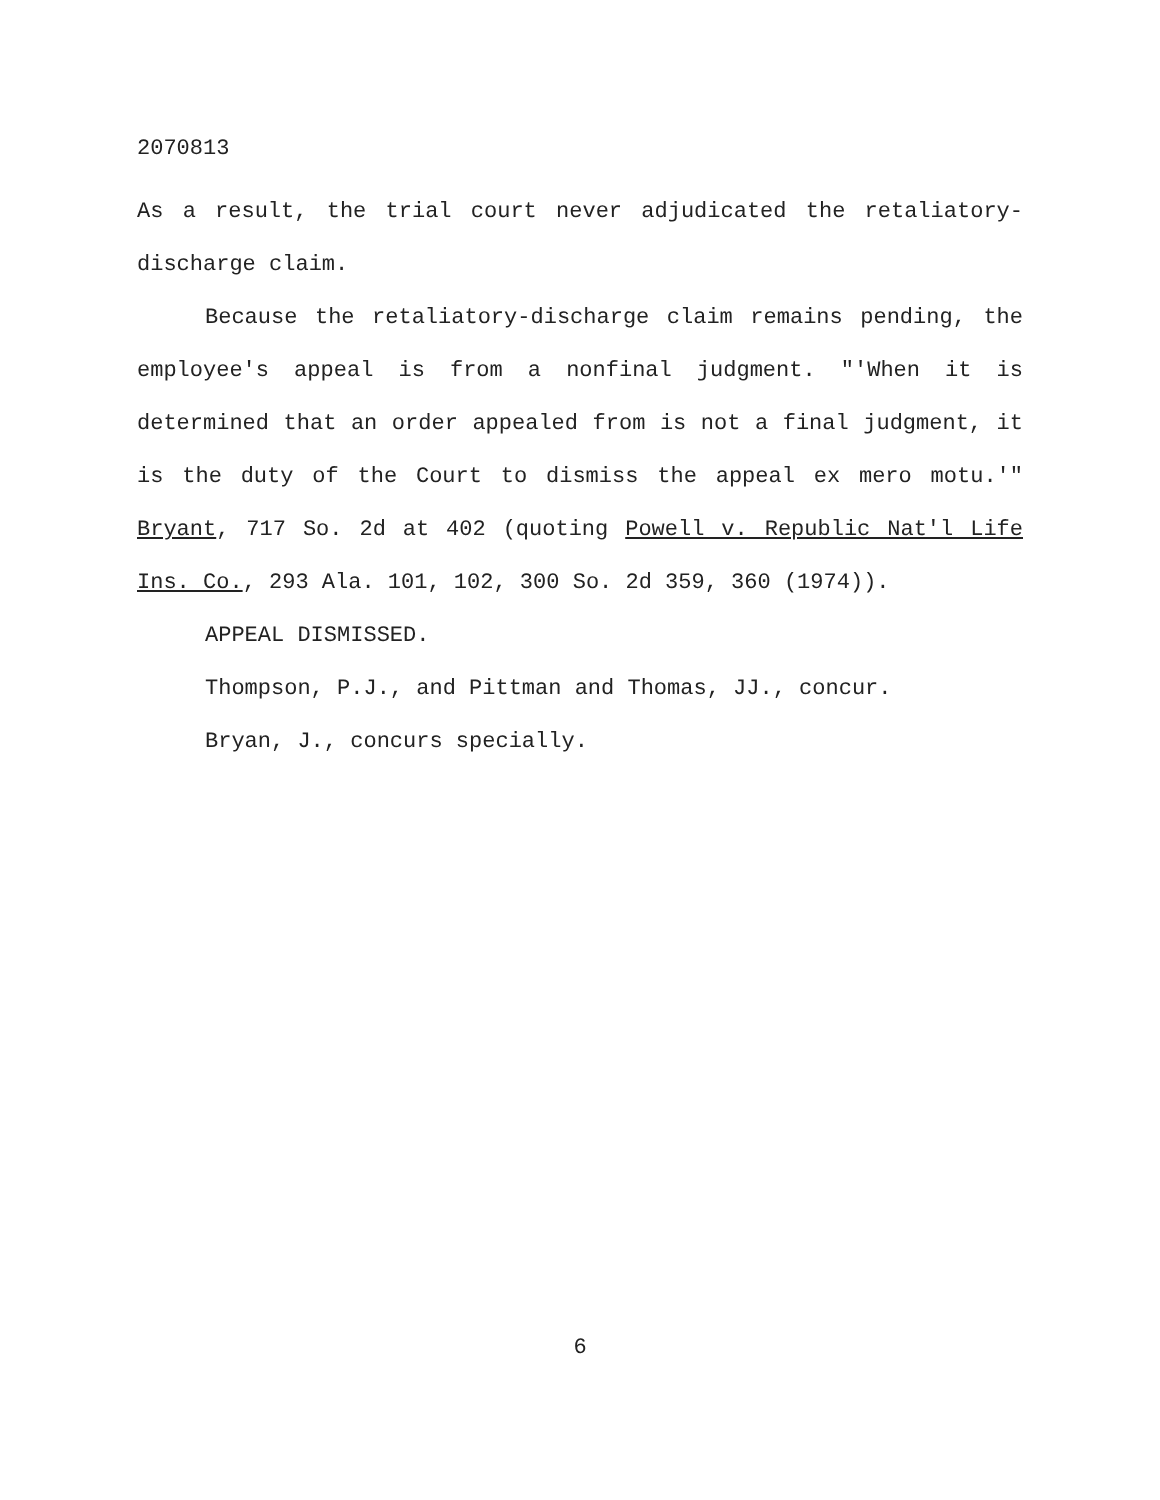2070813
As a result, the trial court never adjudicated the retaliatory-discharge claim.
Because the retaliatory-discharge claim remains pending, the employee's appeal is from a nonfinal judgment. "'When it is determined that an order appealed from is not a final judgment, it is the duty of the Court to dismiss the appeal ex mero motu.'" Bryant, 717 So. 2d at 402 (quoting Powell v. Republic Nat'l Life Ins. Co., 293 Ala. 101, 102, 300 So. 2d 359, 360 (1974)).
APPEAL DISMISSED.
Thompson, P.J., and Pittman and Thomas, JJ., concur.
Bryan, J., concurs specially.
6